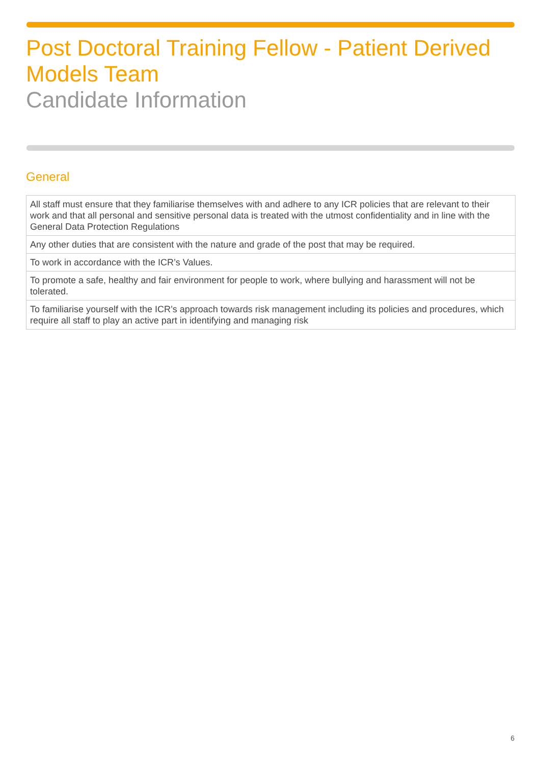Post Doctoral Training Fellow - Patient Derived Models Team
Candidate Information
General
| All staff must ensure that they familiarise themselves with and adhere to any ICR policies that are relevant to their work and that all personal and sensitive personal data is treated with the utmost confidentiality and in line with the General Data Protection Regulations |
| Any other duties that are consistent with the nature and grade of the post that may be required. |
| To work in accordance with the ICR’s Values. |
| To promote a safe, healthy and fair environment for people to work, where bullying and harassment will not be tolerated. |
| To familiarise yourself with the ICR’s approach towards risk management including its policies and procedures, which require all staff to play an active part in identifying and managing risk |
6